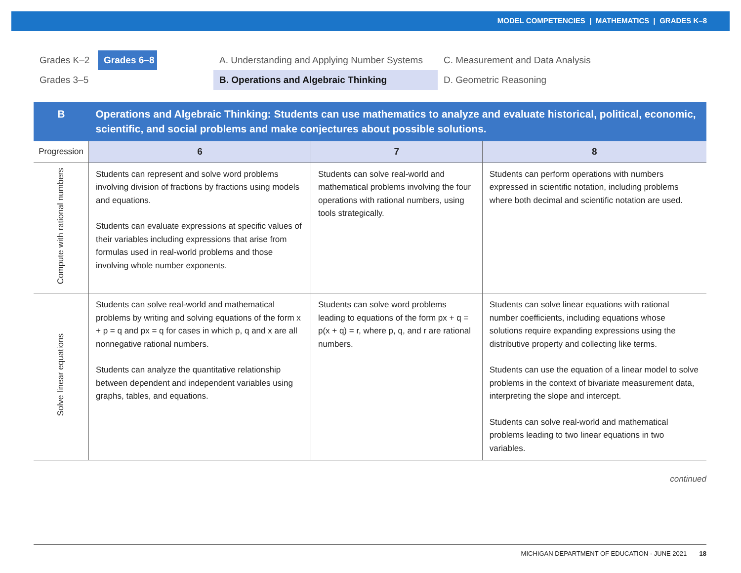MODEL COMPETENCIES | MATHEMATICS | GRADES K–8
Grades K–2
Grades 6–8
A. Understanding and Applying Number Systems
C. Measurement and Data Analysis
Grades 3–5
B. Operations and Algebraic Thinking
D. Geometric Reasoning
| B | Operations and Algebraic Thinking: Students can use mathematics to analyze and evaluate historical, political, economic, scientific, and social problems and make conjectures about possible solutions. | | |
| --- | --- | --- | --- |
| Progression | 6 | 7 | 8 |
| Compute with rational numbers | Students can represent and solve word problems involving division of fractions by fractions using models and equations. Students can evaluate expressions at specific values of their variables including expressions that arise from formulas used in real-world problems and those involving whole number exponents. | Students can solve real-world and mathematical problems involving the four operations with rational numbers, using tools strategically. | Students can perform operations with numbers expressed in scientific notation, including problems where both decimal and scientific notation are used. |
| Solve linear equations | Students can solve real-world and mathematical problems by writing and solving equations of the form x + p = q and px = q for cases in which p, q and x are all nonnegative rational numbers. Students can analyze the quantitative relationship between dependent and independent variables using graphs, tables, and equations. | Students can solve word problems leading to equations of the form px + q = p(x + q) = r, where p, q, and r are rational numbers. | Students can solve linear equations with rational number coefficients, including equations whose solutions require expanding expressions using the distributive property and collecting like terms. Students can use the equation of a linear model to solve problems in the context of bivariate measurement data, interpreting the slope and intercept. Students can solve real-world and mathematical problems leading to two linear equations in two variables. |
continued
MICHIGAN DEPARTMENT OF EDUCATION · JUNE 2021 18